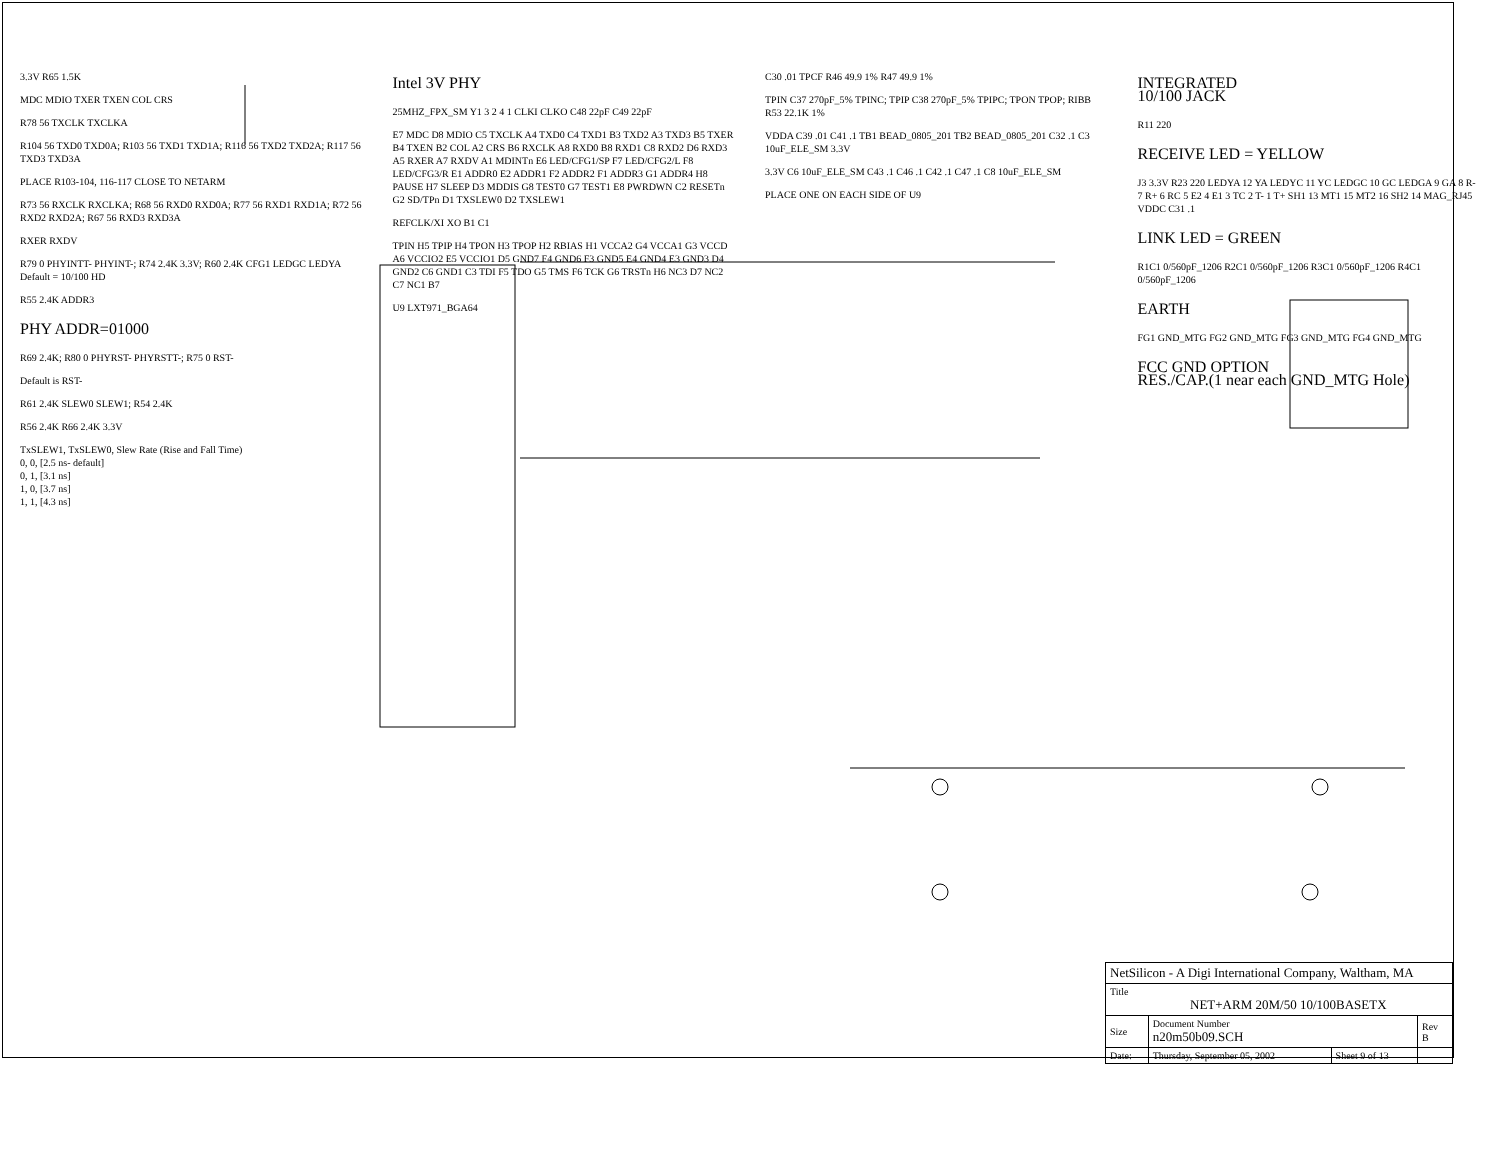3.3V R65 1.5K
MDC MDIO TXER TXEN COL CRS
R78 56 TXCLK TXCLKA
R104 56 TXD0 TXD0A; R103 56 TXD1 TXD1A; R116 56 TXD2 TXD2A; R117 56 TXD3 TXD3A
PLACE R103-104, 116-117 CLOSE TO NETARM
R73 56 RXCLK RXCLKA; R68 56 RXD0 RXD0A; R77 56 RXD1 RXD1A; R72 56 RXD2 RXD2A; R67 56 RXD3 RXD3A
RXER RXDV
R79 0 PHYINTT- PHYINT-; R74 2.4K 3.3V; R60 2.4K CFG1 LEDGC LEDYA Default = 10/100 HD
R55 2.4K ADDR3
PHY ADDR=01000
R69 2.4K; R80 0 PHYRST- PHYRSTT-; R75 0 RST-
Default is RST-
R61 2.4K SLEW0 SLEW1; R54 2.4K
R56 2.4K R66 2.4K 3.3V
TxSLEW1, TxSLEW0, Slew Rate (Rise and Fall Time)
0, 0, [2.5 ns- default]
0, 1, [3.1 ns]
1, 0, [3.7 ns]
1, 1, [4.3 ns]
Intel 3V PHY
25MHZ_FPX_SM Y1 3 2 4 1 CLKI CLKO C48 22pF C49 22pF
E7 MDC D8 MDIO C5 TXCLK A4 TXD0 C4 TXD1 B3 TXD2 A3 TXD3 B5 TXER B4 TXEN B2 COL A2 CRS B6 RXCLK A8 RXD0 B8 RXD1 C8 RXD2 D6 RXD3 A5 RXER A7 RXDV A1 MDINTn E6 LED/CFG1/SP F7 LED/CFG2/L F8 LED/CFG3/R E1 ADDR0 E2 ADDR1 F2 ADDR2 F1 ADDR3 G1 ADDR4 H8 PAUSE H7 SLEEP D3 MDDIS G8 TEST0 G7 TEST1 E8 PWRDWN C2 RESETn G2 SD/TPn D1 TXSLEW0 D2 TXSLEW1
REFCLK/XI XO B1 C1
TPIN H5 TPIP H4 TPON H3 TPOP H2 RBIAS H1 VCCA2 G4 VCCA1 G3 VCCD A6 VCCIO2 E5 VCCIO1 D5 GND7 F4 GND6 F3 GND5 E4 GND4 E3 GND3 D4 GND2 C6 GND1 C3 TDI F5 TDO G5 TMS F6 TCK G6 TRSTn H6 NC3 D7 NC2 C7 NC1 B7
U9 LXT971_BGA64
C30 .01 TPCF R46 49.9 1% R47 49.9 1%
TPIN C37 270pF_5% TPINC; TPIP C38 270pF_5% TPIPC; TPON TPOP; RIBB R53 22.1K 1%
VDDA C39 .01 C41 .1 TB1 BEAD_0805_201 TB2 BEAD_0805_201 C32 .1 C3 10uF_ELE_SM 3.3V
3.3V C6 10uF_ELE_SM C43 .1 C46 .1 C42 .1 C47 .1 C8 10uF_ELE_SM
PLACE ONE ON EACH SIDE OF U9
INTEGRATED
10/100 JACK
R11 220
RECEIVE LED = YELLOW
J3 3.3V R23 220 LEDYA 12 YA LEDYC 11 YC LEDGC 10 GC LEDGA 9 GA 8 R- 7 R+ 6 RC 5 E2 4 E1 3 TC 2 T- 1 T+ SH1 13 MT1 15 MT2 16 SH2 14 MAG_RJ45 VDDC C31 .1
LINK LED = GREEN
R1C1 0/560pF_1206 R2C1 0/560pF_1206 R3C1 0/560pF_1206 R4C1 0/560pF_1206
EARTH
FG1 GND_MTG FG2 GND_MTG FG3 GND_MTG FG4 GND_MTG
FCC GND OPTION
RES./CAP.(1 near each GND_MTG Hole)
| NetSilicon - A Digi International Company, Waltham, MA | | | |
| Title NET+ARM 20M/50 10/100BASETX | | | |
| Size | Document Number n20m50b09.SCH | | Rev B |
| Date: | Thursday, September 05, 2002 | Sheet 9 of 13 | |